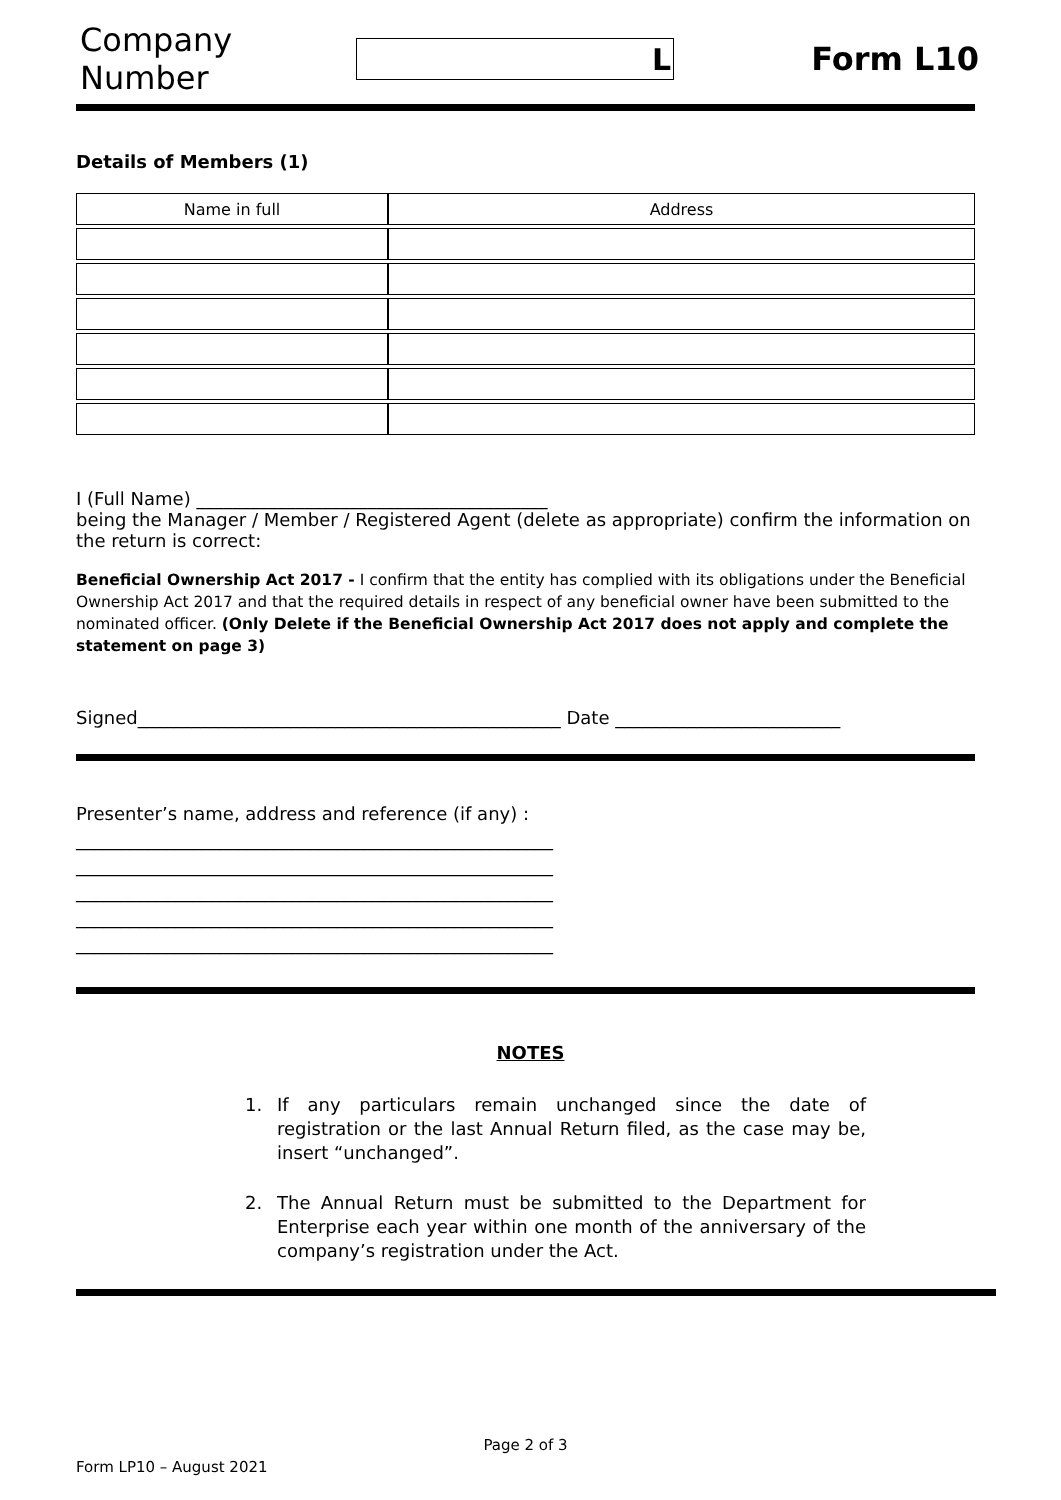Company Number
L
Form L10
Details of Members (1)
| Name in full | Address |
| --- | --- |
I (Full Name) _______________________________________
being the Manager / Member / Registered Agent (delete as appropriate) confirm the information on the return is correct:
Beneficial Ownership Act 2017 - I confirm that the entity has complied with its obligations under the Beneficial Ownership Act 2017 and that the required details in respect of any beneficial owner have been submitted to the nominated officer. (Only Delete if the Beneficial Ownership Act 2017 does not apply and complete the statement on page 3)
Signed_______________________________________________ Date _________________________
Presenter’s name, address and reference (if any) :
_____________________________________________________
_____________________________________________________
_____________________________________________________
_____________________________________________________
_____________________________________________________
NOTES
1. If any particulars remain unchanged since the date of registration or the last Annual Return filed, as the case may be, insert “unchanged”.
2. The Annual Return must be submitted to the Department for Enterprise each year within one month of the anniversary of the company’s registration under the Act.
Page 2 of 3
Form LP10 – August 2021